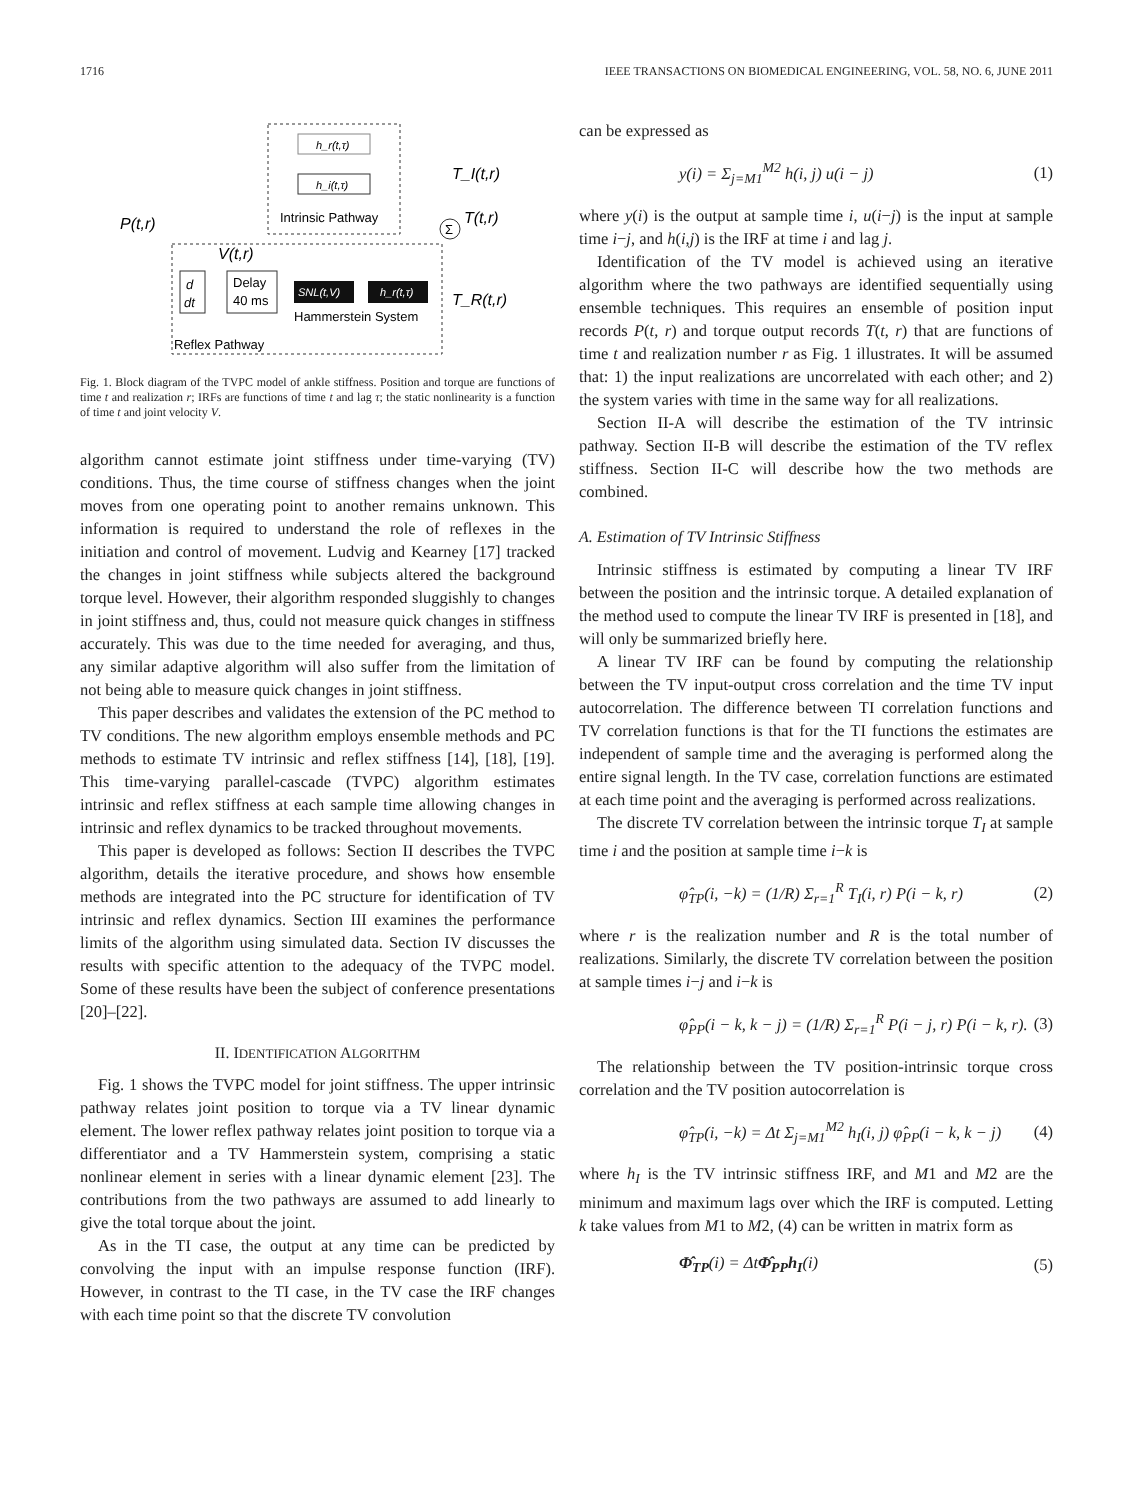1716 IEEE TRANSACTIONS ON BIOMEDICAL ENGINEERING, VOL. 58, NO. 6, JUNE 2011
h_r(t,τ)
h_i(t,τ)
Intrinsic Pathway
T_I(t,r)
P(t,r)
Σ
T(t,r)
V(t,r)
d
dt
Delay
40 ms
SNL(t,V)
h_r(t,τ)
Hammerstein System
T_R(t,r)
Reflex Pathway
Fig. 1. Block diagram of the TVPC model of ankle stiffness. Position and torque are functions of time t and realization r; IRFs are functions of time t and lag τ; the static nonlinearity is a function of time t and joint velocity V.
algorithm cannot estimate joint stiffness under time-varying (TV) conditions. Thus, the time course of stiffness changes when the joint moves from one operating point to another remains unknown. This information is required to understand the role of reflexes in the initiation and control of movement. Ludvig and Kearney [17] tracked the changes in joint stiffness while subjects altered the background torque level. However, their algorithm responded sluggishly to changes in joint stiffness and, thus, could not measure quick changes in stiffness accurately. This was due to the time needed for averaging, and thus, any similar adaptive algorithm will also suffer from the limitation of not being able to measure quick changes in joint stiffness.
This paper describes and validates the extension of the PC method to TV conditions. The new algorithm employs ensemble methods and PC methods to estimate TV intrinsic and reflex stiffness [14], [18], [19]. This time-varying parallel-cascade (TVPC) algorithm estimates intrinsic and reflex stiffness at each sample time allowing changes in intrinsic and reflex dynamics to be tracked throughout movements.
This paper is developed as follows: Section II describes the TVPC algorithm, details the iterative procedure, and shows how ensemble methods are integrated into the PC structure for identification of TV intrinsic and reflex dynamics. Section III examines the performance limits of the algorithm using simulated data. Section IV discusses the results with specific attention to the adequacy of the TVPC model. Some of these results have been the subject of conference presentations [20]–[22].
II. IDENTIFICATION ALGORITHM
Fig. 1 shows the TVPC model for joint stiffness. The upper intrinsic pathway relates joint position to torque via a TV linear dynamic element. The lower reflex pathway relates joint position to torque via a differentiator and a TV Hammerstein system, comprising a static nonlinear element in series with a linear dynamic element [23]. The contributions from the two pathways are assumed to add linearly to give the total torque about the joint.
As in the TI case, the output at any time can be predicted by convolving the input with an impulse response function (IRF). However, in contrast to the TI case, in the TV case the IRF changes with each time point so that the discrete TV convolution
can be expressed as
y(i) = Σ<sub>j=M1</sub><sup>M2</sup> h(i, j) u(i − j) (1)
where y(i) is the output at sample time i, u(i−j) is the input at sample time i−j, and h(i,j) is the IRF at time i and lag j.
Identification of the TV model is achieved using an iterative algorithm where the two pathways are identified sequentially using ensemble techniques. This requires an ensemble of position input records P(t, r) and torque output records T(t, r) that are functions of time t and realization number r as Fig. 1 illustrates. It will be assumed that: 1) the input realizations are uncorrelated with each other; and 2) the system varies with time in the same way for all realizations.
Section II-A will describe the estimation of the TV intrinsic pathway. Section II-B will describe the estimation of the TV reflex stiffness. Section II-C will describe how the two methods are combined.
A. Estimation of TV Intrinsic Stiffness
Intrinsic stiffness is estimated by computing a linear TV IRF between the position and the intrinsic torque. A detailed explanation of the method used to compute the linear TV IRF is presented in [18], and will only be summarized briefly here.
A linear TV IRF can be found by computing the relationship between the TV input-output cross correlation and the time TV input autocorrelation. The difference between TI correlation functions and TV correlation functions is that for the TI functions the estimates are independent of sample time and the averaging is performed along the entire signal length. In the TV case, correlation functions are estimated at each time point and the averaging is performed across realizations.
The discrete TV correlation between the intrinsic torque T<sub>I</sub> at sample time i and the position at sample time i−k is
φ̂<sub>TP</sub>(i, −k) = (1/R) Σ<sub>r=1</sub><sup>R</sup> T<sub>I</sub>(i, r) P(i − k, r) (2)
where r is the realization number and R is the total number of realizations. Similarly, the discrete TV correlation between the position at sample times i−j and i−k is
φ̂<sub>PP</sub>(i − k, k − j) = (1/R) Σ<sub>r=1</sub><sup>R</sup> P(i − j, r) P(i − k, r). (3)
The relationship between the TV position-intrinsic torque cross correlation and the TV position autocorrelation is
φ̂<sub>TP</sub>(i, −k) = Δt Σ<sub>j=M1</sub><sup>M2</sup> h<sub>I</sub>(i, j) φ̂<sub>PP</sub>(i − k, k − j) (4)
where h<sub>I</sub> is the TV intrinsic stiffness IRF, and M1 and M2 are the minimum and maximum lags over which the IRF is computed. Letting k take values from M1 to M2, (4) can be written in matrix form as
Φ̂<sub>TP</sub>(i) = ΔtΦ̂<sub>PP</sub>h<sub>I</sub>(i) (5)